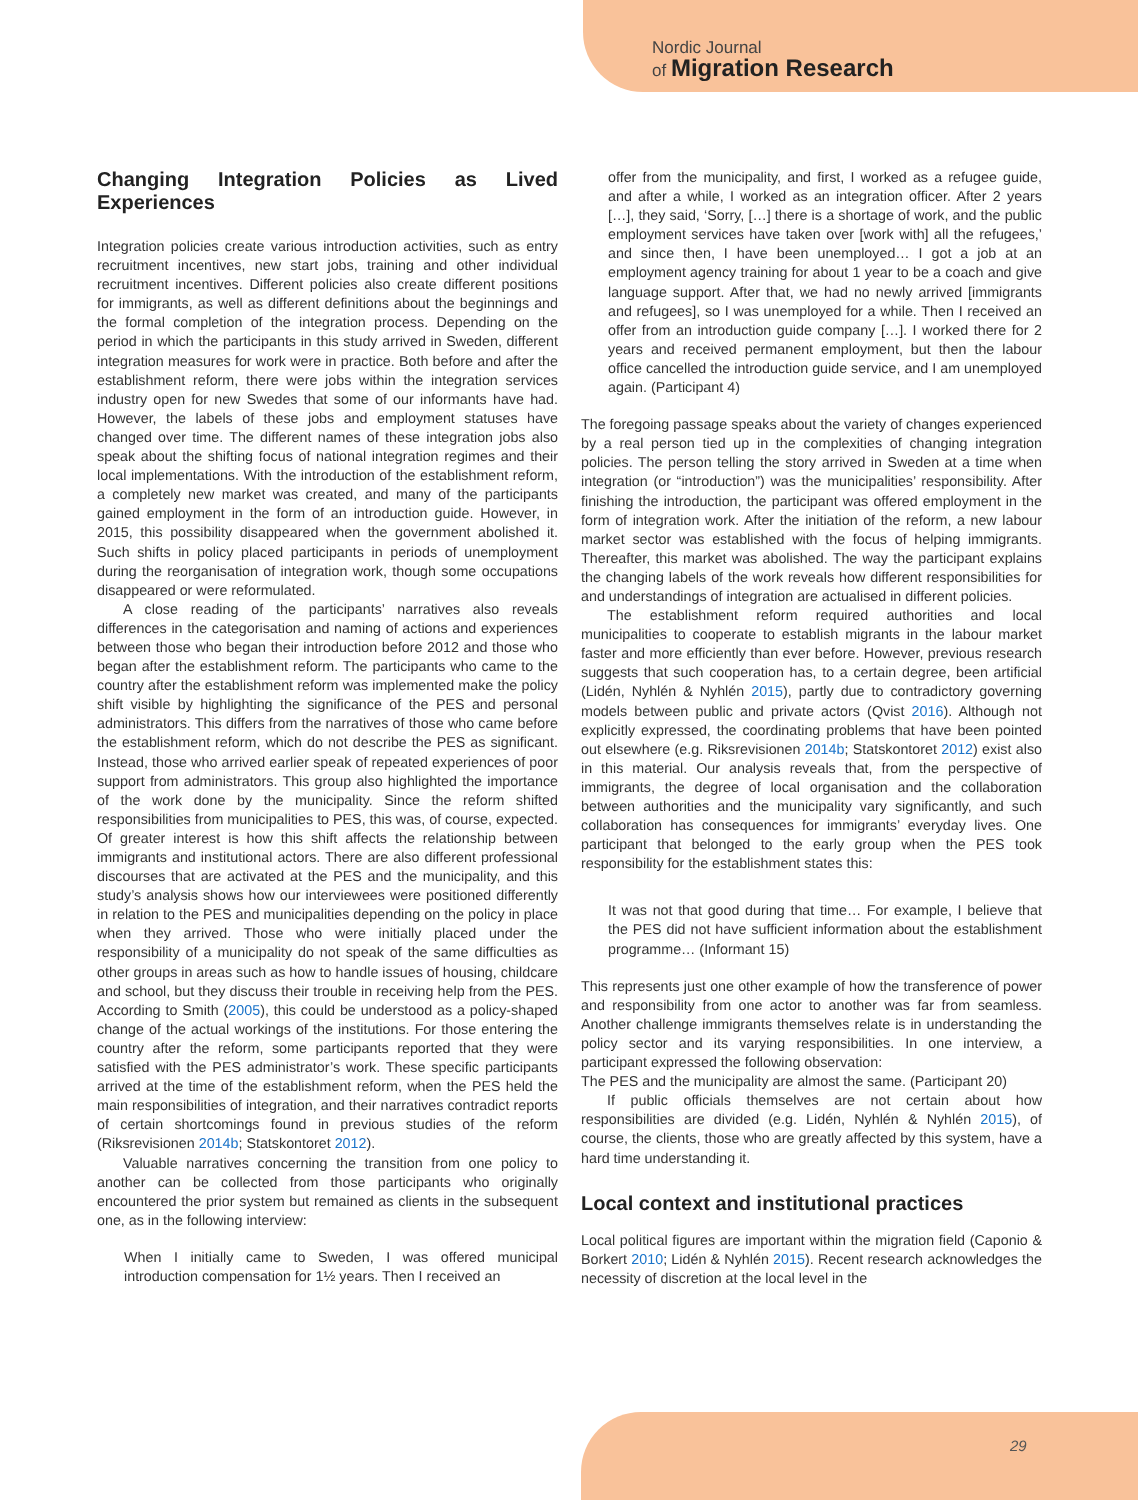Nordic Journal
of Migration Research
Changing Integration Policies as Lived Experiences
Integration policies create various introduction activities, such as entry recruitment incentives, new start jobs, training and other individual recruitment incentives. Different policies also create different positions for immigrants, as well as different definitions about the beginnings and the formal completion of the integration process. Depending on the period in which the participants in this study arrived in Sweden, different integration measures for work were in practice. Both before and after the establishment reform, there were jobs within the integration services industry open for new Swedes that some of our informants have had. However, the labels of these jobs and employment statuses have changed over time. The different names of these integration jobs also speak about the shifting focus of national integration regimes and their local implementations. With the introduction of the establishment reform, a completely new market was created, and many of the participants gained employment in the form of an introduction guide. However, in 2015, this possibility disappeared when the government abolished it. Such shifts in policy placed participants in periods of unemployment during the reorganisation of integration work, though some occupations disappeared or were reformulated.
A close reading of the participants’ narratives also reveals differences in the categorisation and naming of actions and experiences between those who began their introduction before 2012 and those who began after the establishment reform. The participants who came to the country after the establishment reform was implemented make the policy shift visible by highlighting the significance of the PES and personal administrators. This differs from the narratives of those who came before the establishment reform, which do not describe the PES as significant. Instead, those who arrived earlier speak of repeated experiences of poor support from administrators. This group also highlighted the importance of the work done by the municipality. Since the reform shifted responsibilities from municipalities to PES, this was, of course, expected. Of greater interest is how this shift affects the relationship between immigrants and institutional actors. There are also different professional discourses that are activated at the PES and the municipality, and this study’s analysis shows how our interviewees were positioned differently in relation to the PES and municipalities depending on the policy in place when they arrived. Those who were initially placed under the responsibility of a municipality do not speak of the same difficulties as other groups in areas such as how to handle issues of housing, childcare and school, but they discuss their trouble in receiving help from the PES. According to Smith (2005), this could be understood as a policy-shaped change of the actual workings of the institutions. For those entering the country after the reform, some participants reported that they were satisfied with the PES administrator’s work. These specific participants arrived at the time of the establishment reform, when the PES held the main responsibilities of integration, and their narratives contradict reports of certain shortcomings found in previous studies of the reform (Riksrevisionen 2014b; Statskontoret 2012).
Valuable narratives concerning the transition from one policy to another can be collected from those participants who originally encountered the prior system but remained as clients in the subsequent one, as in the following interview:
When I initially came to Sweden, I was offered municipal introduction compensation for 1½ years. Then I received an
offer from the municipality, and first, I worked as a refugee guide, and after a while, I worked as an integration officer. After 2 years […], they said, ‘Sorry, […] there is a shortage of work, and the public employment services have taken over [work with] all the refugees,’ and since then, I have been unemployed… I got a job at an employment agency training for about 1 year to be a coach and give language support. After that, we had no newly arrived [immigrants and refugees], so I was unemployed for a while. Then I received an offer from an introduction guide company […]. I worked there for 2 years and received permanent employment, but then the labour office cancelled the introduction guide service, and I am unemployed again. (Participant 4)
The foregoing passage speaks about the variety of changes experienced by a real person tied up in the complexities of changing integration policies. The person telling the story arrived in Sweden at a time when integration (or “introduction”) was the municipalities’ responsibility. After finishing the introduction, the participant was offered employment in the form of integration work. After the initiation of the reform, a new labour market sector was established with the focus of helping immigrants. Thereafter, this market was abolished. The way the participant explains the changing labels of the work reveals how different responsibilities for and understandings of integration are actualised in different policies.
The establishment reform required authorities and local municipalities to cooperate to establish migrants in the labour market faster and more efficiently than ever before. However, previous research suggests that such cooperation has, to a certain degree, been artificial (Lidén, Nyhlén & Nyhlén 2015), partly due to contradictory governing models between public and private actors (Qvist 2016). Although not explicitly expressed, the coordinating problems that have been pointed out elsewhere (e.g. Riksrevisionen 2014b; Statskontoret 2012) exist also in this material. Our analysis reveals that, from the perspective of immigrants, the degree of local organisation and the collaboration between authorities and the municipality vary significantly, and such collaboration has consequences for immigrants’ everyday lives. One participant that belonged to the early group when the PES took responsibility for the establishment states this:
It was not that good during that time… For example, I believe that the PES did not have sufficient information about the establishment programme… (Informant 15)
This represents just one other example of how the transference of power and responsibility from one actor to another was far from seamless. Another challenge immigrants themselves relate is in understanding the policy sector and its varying responsibilities. In one interview, a participant expressed the following observation:
The PES and the municipality are almost the same. (Participant 20)
If public officials themselves are not certain about how responsibilities are divided (e.g. Lidén, Nyhlén & Nyhlén 2015), of course, the clients, those who are greatly affected by this system, have a hard time understanding it.
Local context and institutional practices
Local political figures are important within the migration field (Caponio & Borkert 2010; Lidén & Nyhlén 2015). Recent research acknowledges the necessity of discretion at the local level in the
29